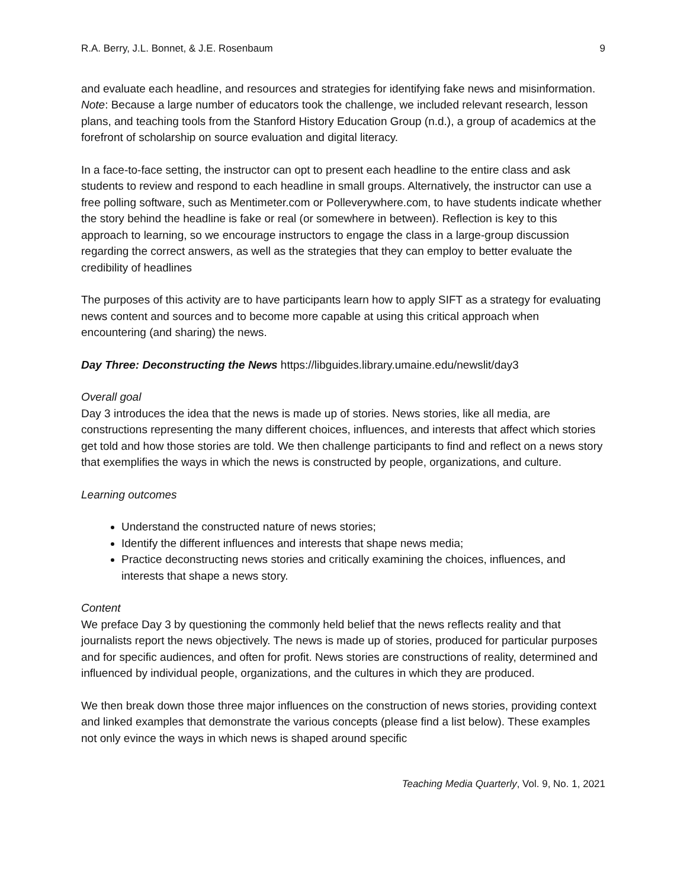R.A. Berry, J.L. Bonnet, & J.E. Rosenbaum 9
and evaluate each headline, and resources and strategies for identifying fake news and misinformation. Note: Because a large number of educators took the challenge, we included relevant research, lesson plans, and teaching tools from the Stanford History Education Group (n.d.), a group of academics at the forefront of scholarship on source evaluation and digital literacy.
In a face-to-face setting, the instructor can opt to present each headline to the entire class and ask students to review and respond to each headline in small groups. Alternatively, the instructor can use a free polling software, such as Mentimeter.com or Polleverywhere.com, to have students indicate whether the story behind the headline is fake or real (or somewhere in between). Reflection is key to this approach to learning, so we encourage instructors to engage the class in a large-group discussion regarding the correct answers, as well as the strategies that they can employ to better evaluate the credibility of headlines
The purposes of this activity are to have participants learn how to apply SIFT as a strategy for evaluating news content and sources and to become more capable at using this critical approach when encountering (and sharing) the news.
Day Three: Deconstructing the News https://libguides.library.umaine.edu/newslit/day3
Overall goal
Day 3 introduces the idea that the news is made up of stories. News stories, like all media, are constructions representing the many different choices, influences, and interests that affect which stories get told and how those stories are told. We then challenge participants to find and reflect on a news story that exemplifies the ways in which the news is constructed by people, organizations, and culture.
Learning outcomes
Understand the constructed nature of news stories;
Identify the different influences and interests that shape news media;
Practice deconstructing news stories and critically examining the choices, influences, and interests that shape a news story.
Content
We preface Day 3 by questioning the commonly held belief that the news reflects reality and that journalists report the news objectively. The news is made up of stories, produced for particular purposes and for specific audiences, and often for profit. News stories are constructions of reality, determined and influenced by individual people, organizations, and the cultures in which they are produced.
We then break down those three major influences on the construction of news stories, providing context and linked examples that demonstrate the various concepts (please find a list below). These examples not only evince the ways in which news is shaped around specific
Teaching Media Quarterly, Vol. 9, No. 1, 2021